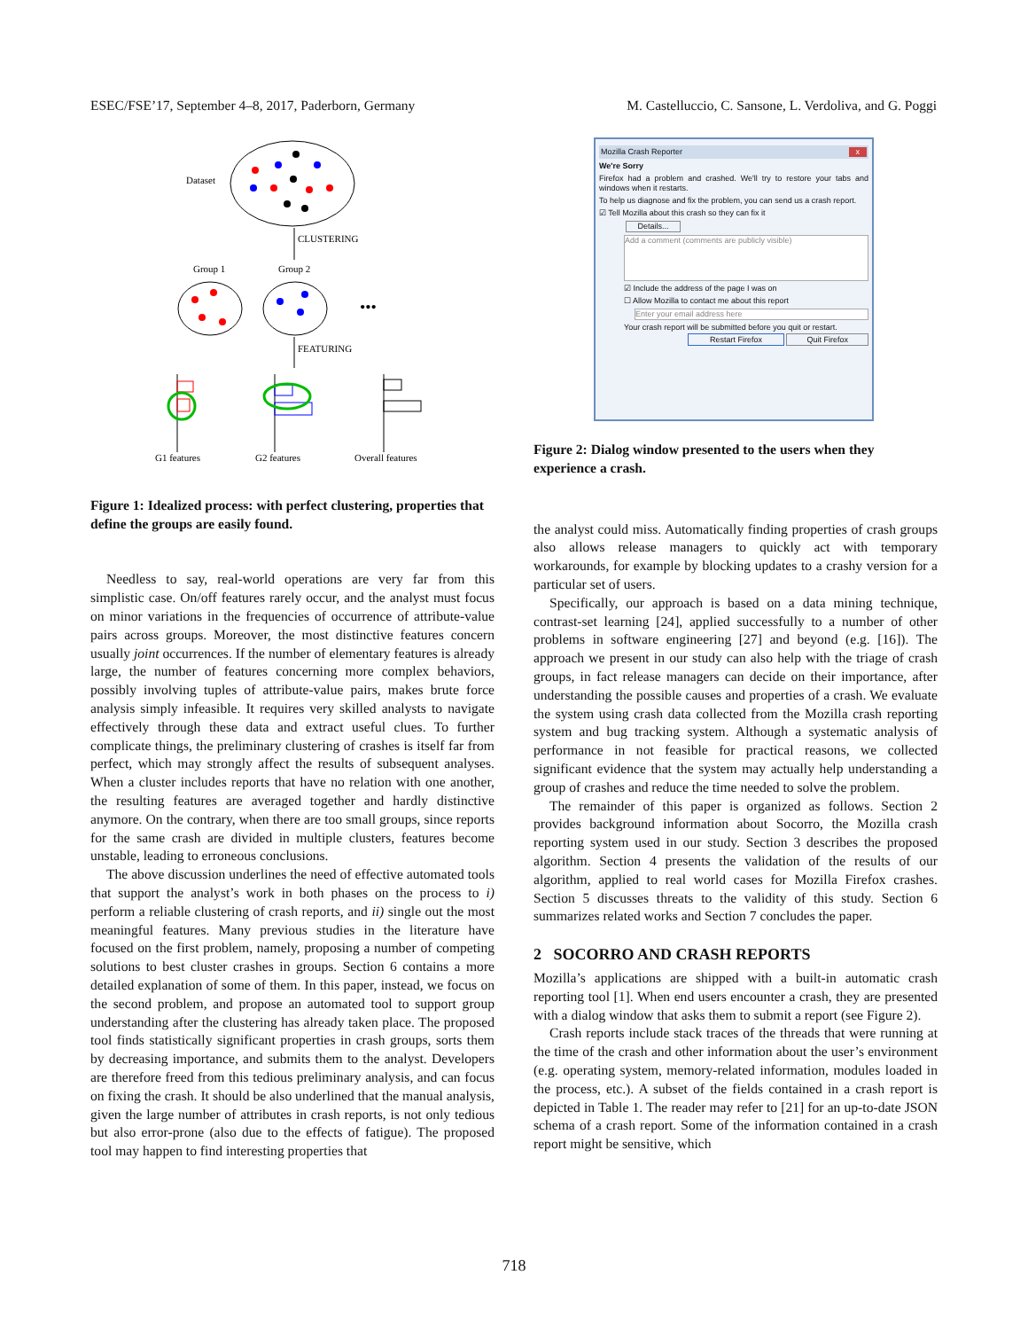ESEC/FSE’17, September 4–8, 2017, Paderborn, Germany M. Castelluccio, C. Sansone, L. Verdoliva, and G. Poggi
Dataset
CLUSTERING
Group 1
Group 2
•••
FEATURING
G1 features
G2 features
Overall features
Figure 1: Idealized process: with perfect clustering, properties that define the groups are easily found.
Needless to say, real-world operations are very far from this simplistic case. On/off features rarely occur, and the analyst must focus on minor variations in the frequencies of occurrence of attribute-value pairs across groups. Moreover, the most distinctive features concern usually joint occurrences. If the number of elementary features is already large, the number of features concerning more complex behaviors, possibly involving tuples of attribute-value pairs, makes brute force analysis simply infeasible. It requires very skilled analysts to navigate effectively through these data and extract useful clues. To further complicate things, the preliminary clustering of crashes is itself far from perfect, which may strongly affect the results of subsequent analyses. When a cluster includes reports that have no relation with one another, the resulting features are averaged together and hardly distinctive anymore. On the contrary, when there are too small groups, since reports for the same crash are divided in multiple clusters, features become unstable, leading to erroneous conclusions.
The above discussion underlines the need of effective automated tools that support the analyst’s work in both phases on the process to i) perform a reliable clustering of crash reports, and ii) single out the most meaningful features. Many previous studies in the literature have focused on the first problem, namely, proposing a number of competing solutions to best cluster crashes in groups. Section 6 contains a more detailed explanation of some of them. In this paper, instead, we focus on the second problem, and propose an automated tool to support group understanding after the clustering has already taken place. The proposed tool finds statistically significant properties in crash groups, sorts them by decreasing importance, and submits them to the analyst. Developers are therefore freed from this tedious preliminary analysis, and can focus on fixing the crash. It should be also underlined that the manual analysis, given the large number of attributes in crash reports, is not only tedious but also error-prone (also due to the effects of fatigue). The proposed tool may happen to find interesting properties that
Mozilla Crash Reporter x
We're Sorry
Firefox had a problem and crashed. We'll try to restore your tabs and windows when it restarts.
To help us diagnose and fix the problem, you can send us a crash report.
☑ Tell Mozilla about this crash so they can fix it
Details...
Add a comment (comments are publicly visible)
☑ Include the address of the page I was on
☐ Allow Mozilla to contact me about this report
Enter your email address here
Your crash report will be submitted before you quit or restart.
Restart Firefox Quit Firefox
Figure 2: Dialog window presented to the users when they experience a crash.
the analyst could miss. Automatically finding properties of crash groups also allows release managers to quickly act with temporary workarounds, for example by blocking updates to a crashy version for a particular set of users.
Specifically, our approach is based on a data mining technique, contrast-set learning [24], applied successfully to a number of other problems in software engineering [27] and beyond (e.g. [16]). The approach we present in our study can also help with the triage of crash groups, in fact release managers can decide on their importance, after understanding the possible causes and properties of a crash. We evaluate the system using crash data collected from the Mozilla crash reporting system and bug tracking system. Although a systematic analysis of performance in not feasible for practical reasons, we collected significant evidence that the system may actually help understanding a group of crashes and reduce the time needed to solve the problem.
The remainder of this paper is organized as follows. Section 2 provides background information about Socorro, the Mozilla crash reporting system used in our study. Section 3 describes the proposed algorithm. Section 4 presents the validation of the results of our algorithm, applied to real world cases for Mozilla Firefox crashes. Section 5 discusses threats to the validity of this study. Section 6 summarizes related works and Section 7 concludes the paper.
2 SOCORRO AND CRASH REPORTS
Mozilla’s applications are shipped with a built-in automatic crash reporting tool [1]. When end users encounter a crash, they are presented with a dialog window that asks them to submit a report (see Figure 2).
Crash reports include stack traces of the threads that were running at the time of the crash and other information about the user’s environment (e.g. operating system, memory-related information, modules loaded in the process, etc.). A subset of the fields contained in a crash report is depicted in Table 1. The reader may refer to [21] for an up-to-date JSON schema of a crash report. Some of the information contained in a crash report might be sensitive, which
718